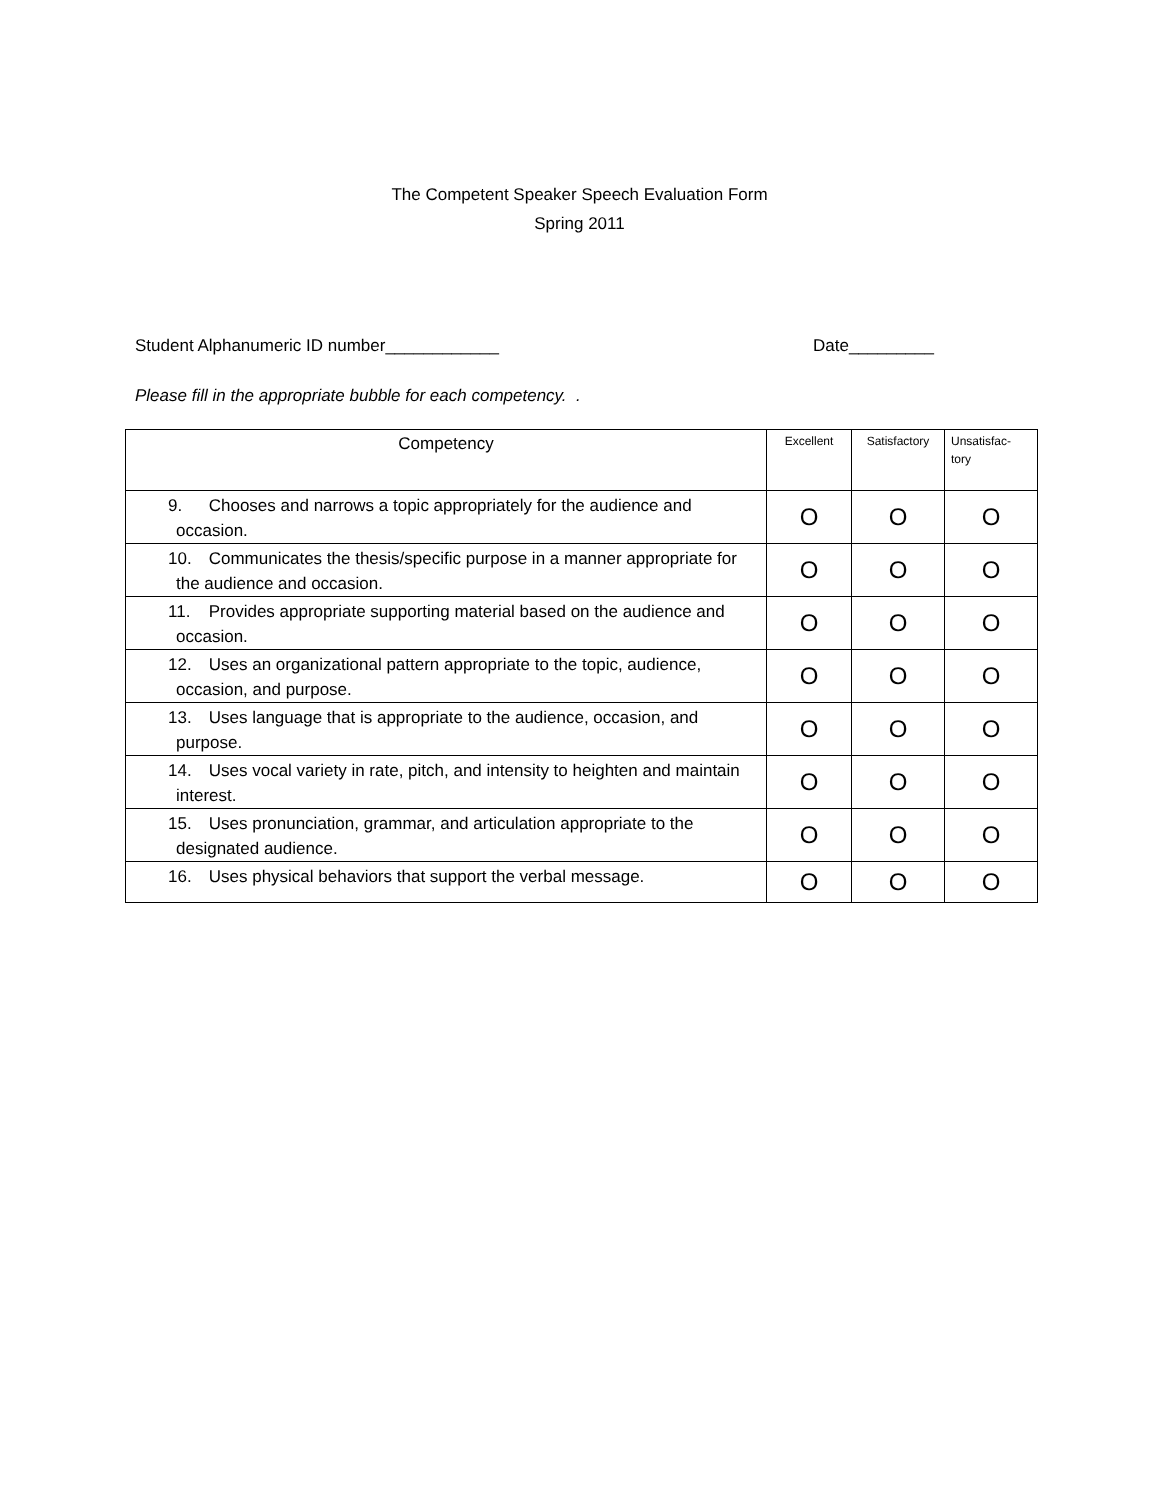The Competent Speaker Speech Evaluation Form
Spring 2011
Student Alphanumeric ID number____________ Date_________
Please fill in the appropriate bubble for each competency. .
| Competency | Excellent | Satisfactory | Unsatisfac- tory |
| --- | --- | --- | --- |
| 9. Chooses and narrows a topic appropriately for the audience and occasion. | O | O | O |
| 10. Communicates the thesis/specific purpose in a manner appropriate for the audience and occasion. | O | O | O |
| 11. Provides appropriate supporting material based on the audience and occasion. | O | O | O |
| 12. Uses an organizational pattern appropriate to the topic, audience, occasion, and purpose. | O | O | O |
| 13. Uses language that is appropriate to the audience, occasion, and purpose. | O | O | O |
| 14. Uses vocal variety in rate, pitch, and intensity to heighten and maintain interest. | O | O | O |
| 15. Uses pronunciation, grammar, and articulation appropriate to the designated audience. | O | O | O |
| 16. Uses physical behaviors that support the verbal message. | O | O | O |